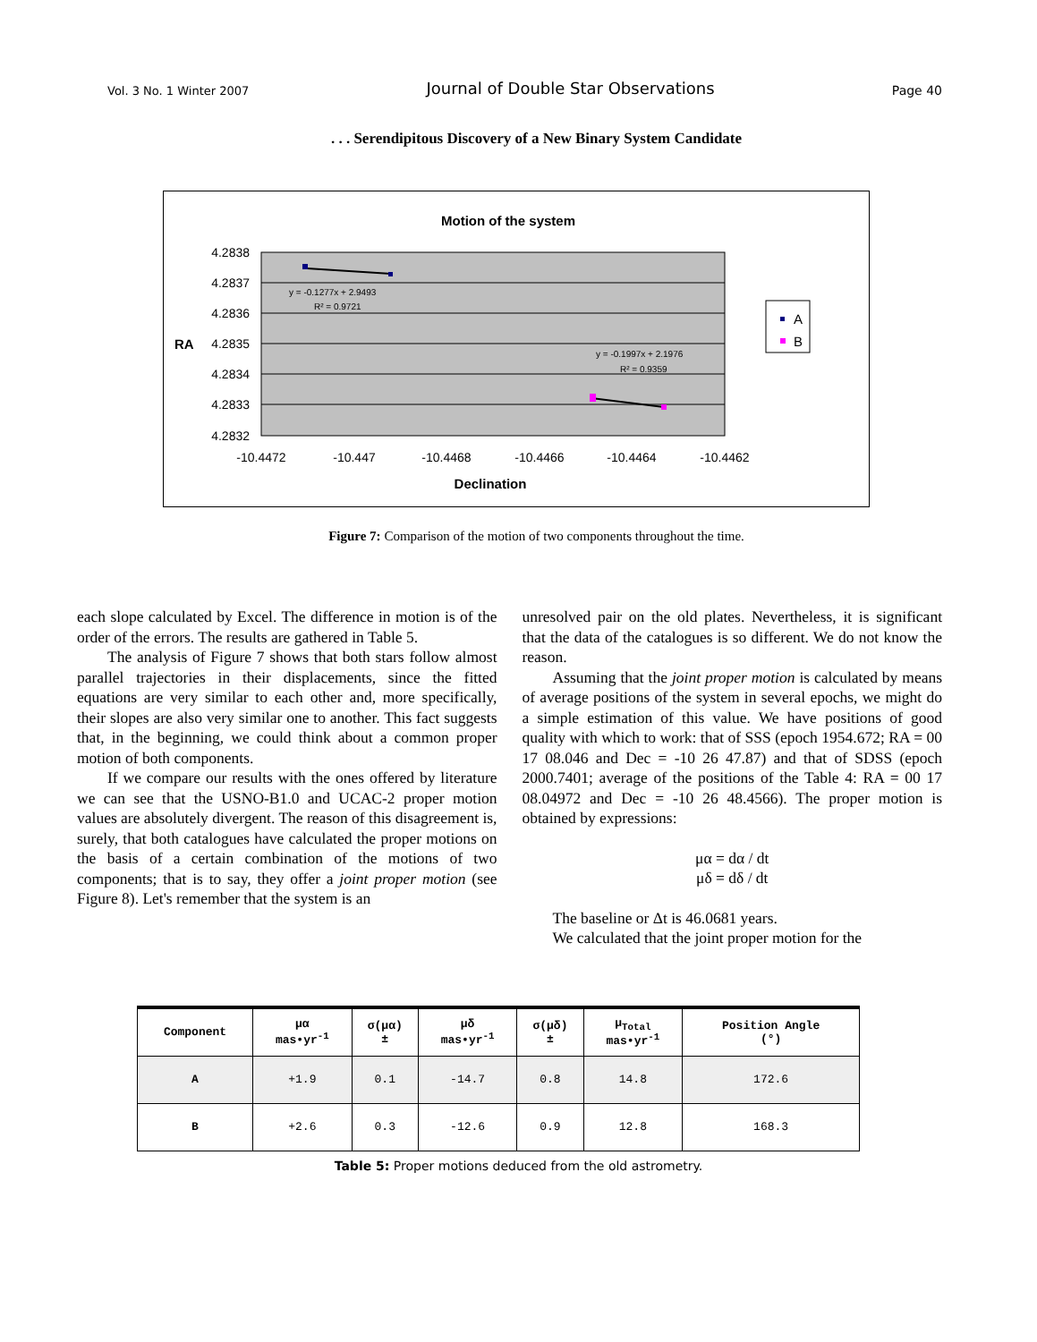Vol. 3 No. 1 Winter 2007 Journal of Double Star Observations Page 40
. . . Serendipitous Discovery of a New Binary System Candidate
Motion of the system
4.2838
4.2837
4.2836
4.2835
4.2834
4.2833
4.2832
RA
-10.4472
-10.447
-10.4468
-10.4466
-10.4464
-10.4462
Declination
y = -0.1277x + 2.9493
R² = 0.9721
y = -0.1997x + 2.1976
R² = 0.9359
A
B
Figure 7: Comparison of the motion of two components throughout the time.
each slope calculated by Excel. The difference in motion is of the order of the errors. The results are gathered in Table 5.
The analysis of Figure 7 shows that both stars follow almost parallel trajectories in their displacements, since the fitted equations are very similar to each other and, more specifically, their slopes are also very similar one to another. This fact suggests that, in the beginning, we could think about a common proper motion of both components.
If we compare our results with the ones offered by literature we can see that the USNO-B1.0 and UCAC-2 proper motion values are absolutely divergent. The reason of this disagreement is, surely, that both catalogues have calculated the proper motions on the basis of a certain combination of the motions of two components; that is to say, they offer a joint proper motion (see Figure 8). Let's remember that the system is an
unresolved pair on the old plates. Nevertheless, it is significant that the data of the catalogues is so different. We do not know the reason.
Assuming that the joint proper motion is calculated by means of average positions of the system in several epochs, we might do a simple estimation of this value. We have positions of good quality with which to work: that of SSS (epoch 1954.672; RA = 00 17 08.046 and Dec = -10 26 47.87) and that of SDSS (epoch 2000.7401; average of the positions of the Table 4: RA = 00 17 08.04972 and Dec = -10 26 48.4566). The proper motion is obtained by expressions:
μα = dα / dt
μδ = dδ / dt
The baseline or Δt is 46.0681 years.
We calculated that the joint proper motion for the
| Component | μα mas•yr<sup>-1</sup> | σ(μα) ± | μδ mas•yr<sup>-1</sup> | σ(μδ) ± | μ<sub>Total</sub> mas•yr<sup>-1</sup> | Position Angle (°) |
| --- | --- | --- | --- | --- | --- | --- |
| A | +1.9 | 0.1 | -14.7 | 0.8 | 14.8 | 172.6 |
| B | +2.6 | 0.3 | -12.6 | 0.9 | 12.8 | 168.3 |
Table 5: Proper motions deduced from the old astrometry.